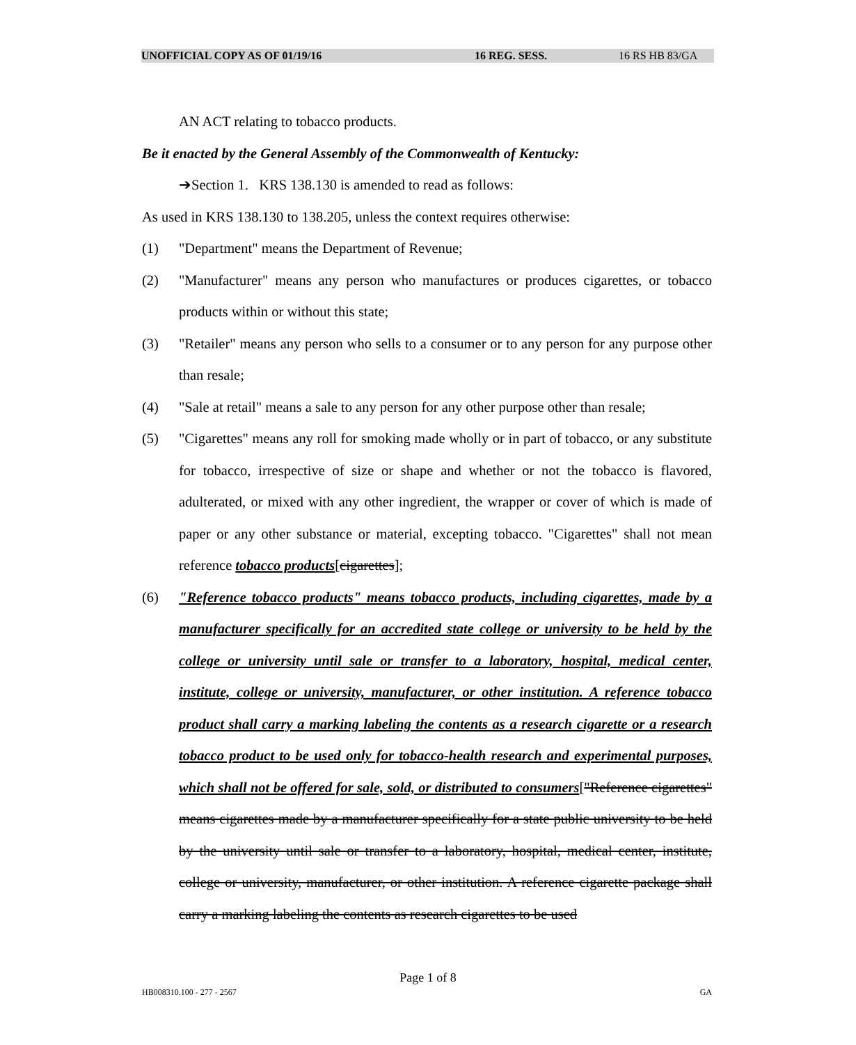UNOFFICIAL COPY AS OF 01/19/16 16 REG. SESS. 16 RS HB 83/GA
AN ACT relating to tobacco products.
Be it enacted by the General Assembly of the Commonwealth of Kentucky:
➔Section 1. KRS 138.130 is amended to read as follows:
As used in KRS 138.130 to 138.205, unless the context requires otherwise:
(1) "Department" means the Department of Revenue;
(2) "Manufacturer" means any person who manufactures or produces cigarettes, or tobacco products within or without this state;
(3) "Retailer" means any person who sells to a consumer or to any person for any purpose other than resale;
(4) "Sale at retail" means a sale to any person for any other purpose other than resale;
(5) "Cigarettes" means any roll for smoking made wholly or in part of tobacco, or any substitute for tobacco, irrespective of size or shape and whether or not the tobacco is flavored, adulterated, or mixed with any other ingredient, the wrapper or cover of which is made of paper or any other substance or material, excepting tobacco. "Cigarettes" shall not mean reference tobacco products[cigarettes];
(6) "Reference tobacco products" means tobacco products, including cigarettes, made by a manufacturer specifically for an accredited state college or university to be held by the college or university until sale or transfer to a laboratory, hospital, medical center, institute, college or university, manufacturer, or other institution. A reference tobacco product shall carry a marking labeling the contents as a research cigarette or a research tobacco product to be used only for tobacco-health research and experimental purposes, which shall not be offered for sale, sold, or distributed to consumers["Reference cigarettes" means cigarettes made by a manufacturer specifically for a state public university to be held by the university until sale or transfer to a laboratory, hospital, medical center, institute, college or university, manufacturer, or other institution. A reference cigarette package shall carry a marking labeling the contents as research cigarettes to be used
Page 1 of 8
HB008310.100 - 277 - 2567 GA